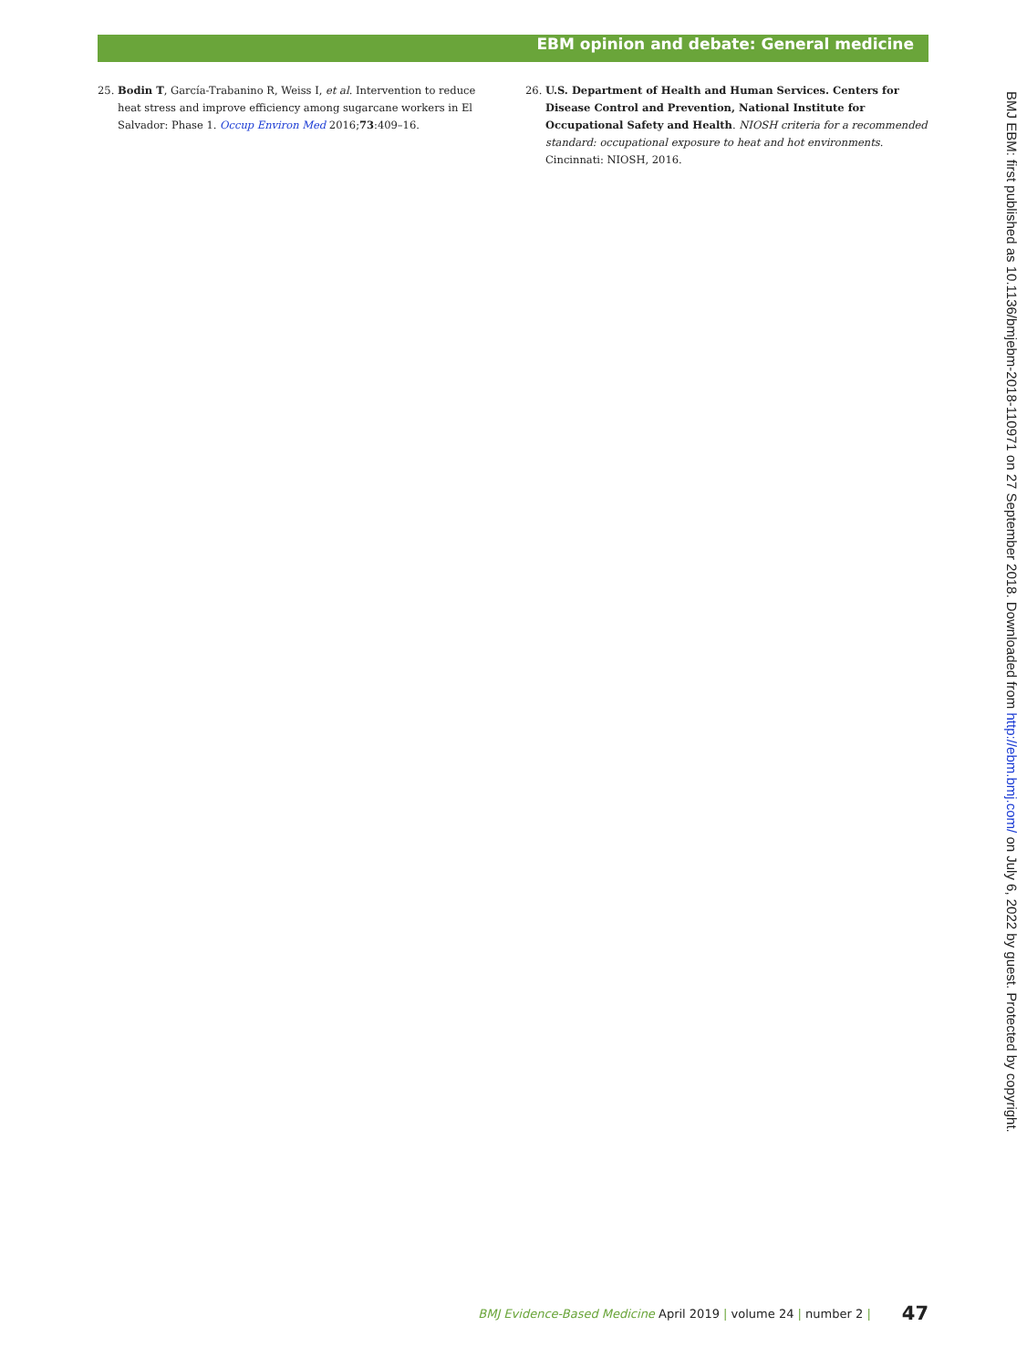EBM opinion and debate: General medicine
25. Bodin T, García-Trabanino R, Weiss I, et al. Intervention to reduce heat stress and improve efficiency among sugarcane workers in El Salvador: Phase 1. Occup Environ Med 2016;73:409–16.
26. U.S. Department of Health and Human Services. Centers for Disease Control and Prevention, National Institute for Occupational Safety and Health. NIOSH criteria for a recommended standard: occupational exposure to heat and hot environments. Cincinnati: NIOSH, 2016.
BMJ EBM: first published as 10.1136/bmjebm-2018-110971 on 27 September 2018. Downloaded from http://ebm.bmj.com/ on July 6, 2022 by guest. Protected by copyright.
BMJ Evidence-Based Medicine April 2019 | volume 24 | number 2 | 47